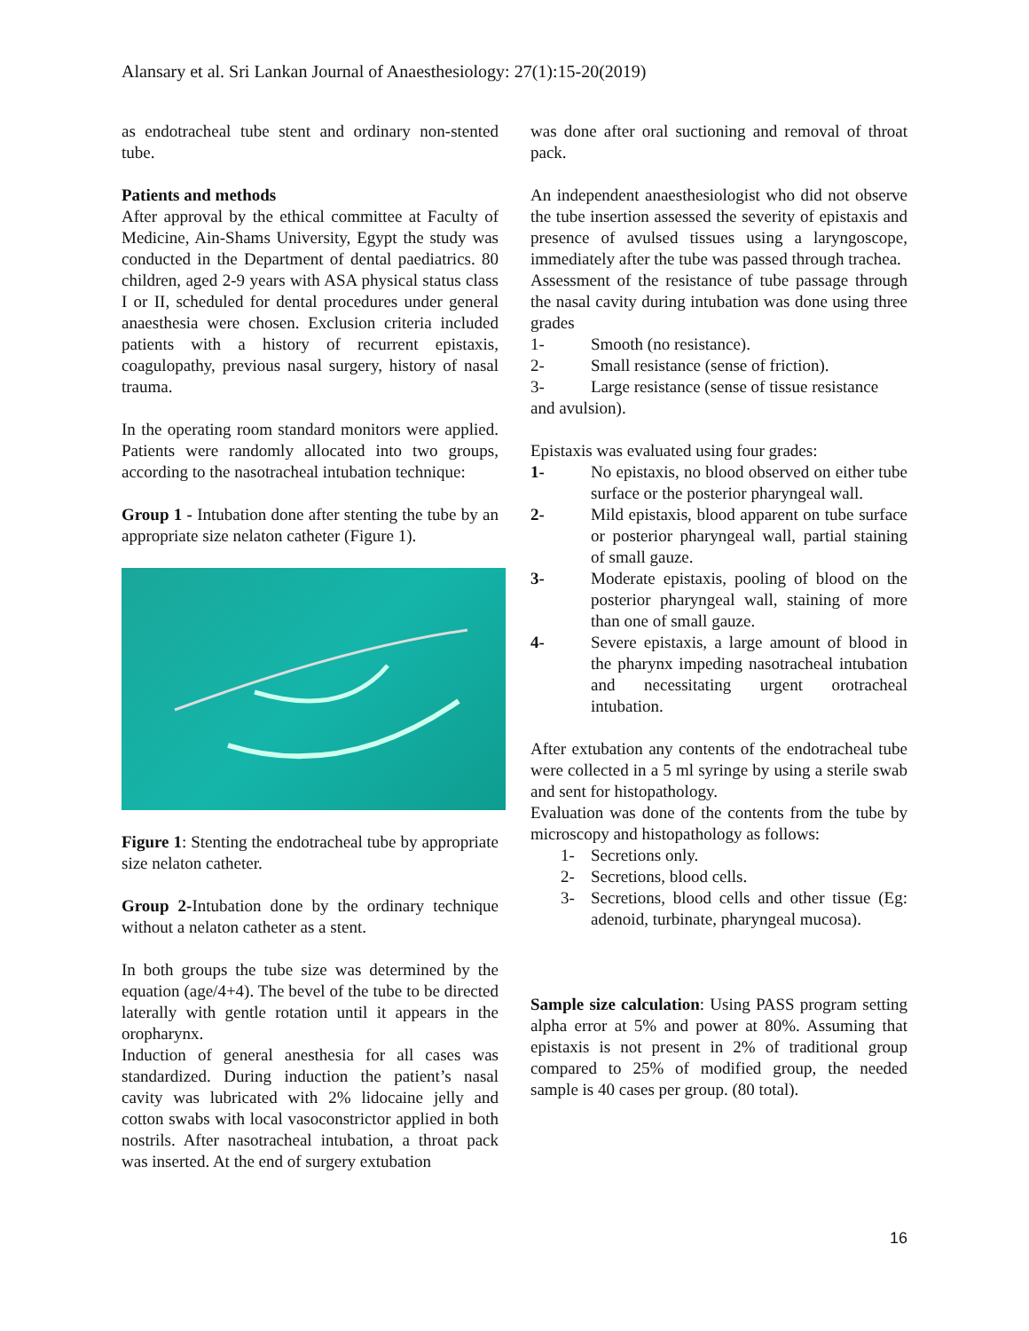Alansary et al. Sri Lankan Journal of Anaesthesiology: 27(1):15-20(2019)
as endotracheal tube stent and ordinary non-stented tube.
Patients and methods
After approval by the ethical committee at Faculty of Medicine, Ain-Shams University, Egypt the study was conducted in the Department of dental paediatrics. 80 children, aged 2-9 years with ASA physical status class I or II, scheduled for dental procedures under general anaesthesia were chosen. Exclusion criteria included patients with a history of recurrent epistaxis, coagulopathy, previous nasal surgery, history of nasal trauma.
In the operating room standard monitors were applied. Patients were randomly allocated into two groups, according to the nasotracheal intubation technique:
Group 1 - Intubation done after stenting the tube by an appropriate size nelaton catheter (Figure 1).
Figure 1: Stenting the endotracheal tube by appropriate size nelaton catheter.
Group 2-Intubation done by the ordinary technique without a nelaton catheter as a stent.
In both groups the tube size was determined by the equation (age/4+4). The bevel of the tube to be directed laterally with gentle rotation until it appears in the oropharynx.
Induction of general anesthesia for all cases was standardized. During induction the patient’s nasal cavity was lubricated with 2% lidocaine jelly and cotton swabs with local vasoconstrictor applied in both nostrils. After nasotracheal intubation, a throat pack was inserted. At the end of surgery extubation
was done after oral suctioning and removal of throat pack.
An independent anaesthesiologist who did not observe the tube insertion assessed the severity of epistaxis and presence of avulsed tissues using a laryngoscope, immediately after the tube was passed through trachea.
Assessment of the resistance of tube passage through the nasal cavity during intubation was done using three grades
1- Smooth (no resistance).
2- Small resistance (sense of friction).
3- Large resistance (sense of tissue resistance
and avulsion).
Epistaxis was evaluated using four grades:
1- No epistaxis, no blood observed on either tube surface or the posterior pharyngeal wall.
2- Mild epistaxis, blood apparent on tube surface or posterior pharyngeal wall, partial staining of small gauze.
3- Moderate epistaxis, pooling of blood on the posterior pharyngeal wall, staining of more than one of small gauze.
4- Severe epistaxis, a large amount of blood in the pharynx impeding nasotracheal intubation and necessitating urgent orotracheal intubation.
After extubation any contents of the endotracheal tube were collected in a 5 ml syringe by using a sterile swab and sent for histopathology.
Evaluation was done of the contents from the tube by microscopy and histopathology as follows:
1- Secretions only.
2- Secretions, blood cells.
3- Secretions, blood cells and other tissue (Eg: adenoid, turbinate, pharyngeal mucosa).
Sample size calculation: Using PASS program setting alpha error at 5% and power at 80%. Assuming that epistaxis is not present in 2% of traditional group compared to 25% of modified group, the needed sample is 40 cases per group. (80 total).
16